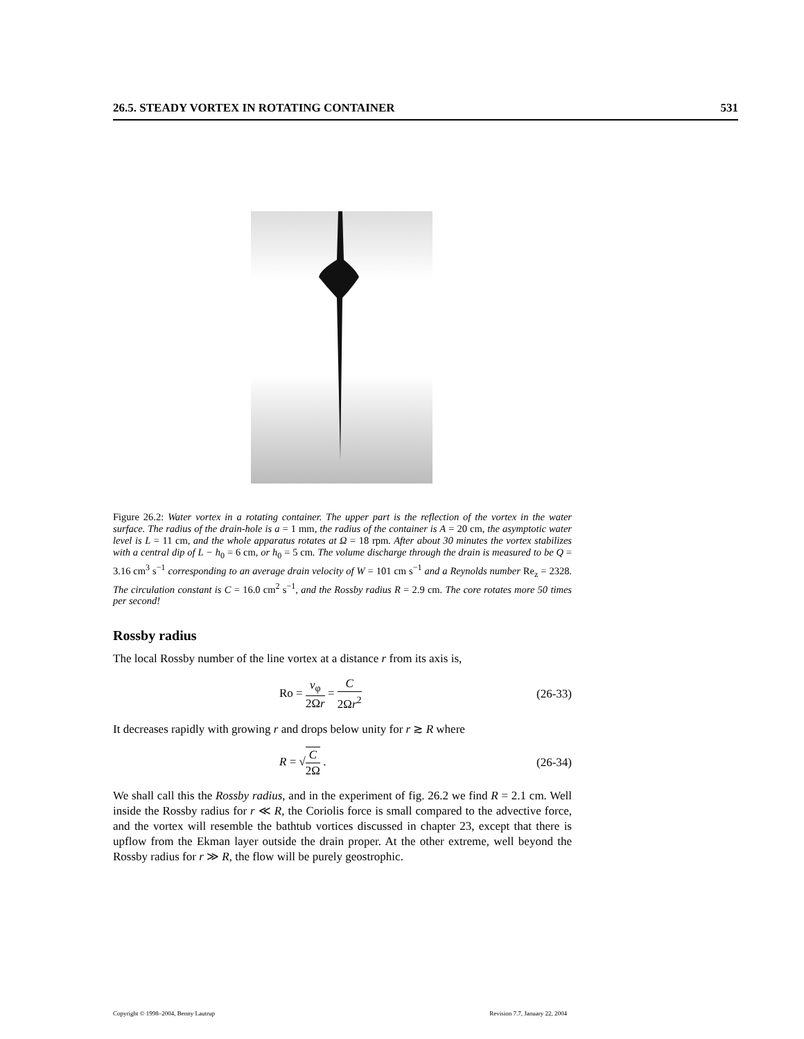26.5. STEADY VORTEX IN ROTATING CONTAINER 531
Figure 26.2: Water vortex in a rotating container. The upper part is the reflection of the vortex in the water surface. The radius of the drain-hole is a = 1 mm, the radius of the container is A = 20 cm, the asymptotic water level is L = 11 cm, and the whole apparatus rotates at Ω = 18 rpm. After about 30 minutes the vortex stabilizes with a central dip of L − h<sub>0</sub> = 6 cm, or h<sub>0</sub> = 5 cm. The volume discharge through the drain is measured to be Q = 3.16 cm<sup>3</sup> s<sup>−1</sup> corresponding to an average drain velocity of W = 101 cm s<sup>−1</sup> and a Reynolds number Re<sub>z</sub> = 2328. The circulation constant is C = 16.0 cm<sup>2</sup> s<sup>−1</sup>, and the Rossby radius R = 2.9 cm. The core rotates more 50 times per second!
Rossby radius
The local Rossby number of the line vortex at a distance r from its axis is,
Ro = v<sub>φ</sub> 2Ωr = C 2Ωr<sup>2</sup> (26-33)
It decreases rapidly with growing r and drops below unity for r ≳ R where
R = √C 2Ω . (26-34)
We shall call this the Rossby radius, and in the experiment of fig. 26.2 we find R = 2.1 cm. Well inside the Rossby radius for r ≪ R, the Coriolis force is small compared to the advective force, and the vortex will resemble the bathtub vortices discussed in chapter 23, except that there is upflow from the Ekman layer outside the drain proper. At the other extreme, well beyond the Rossby radius for r ≫ R, the flow will be purely geostrophic.
Copyright © 1998–2004, Benny Lautrup Revision 7.7, January 22, 2004